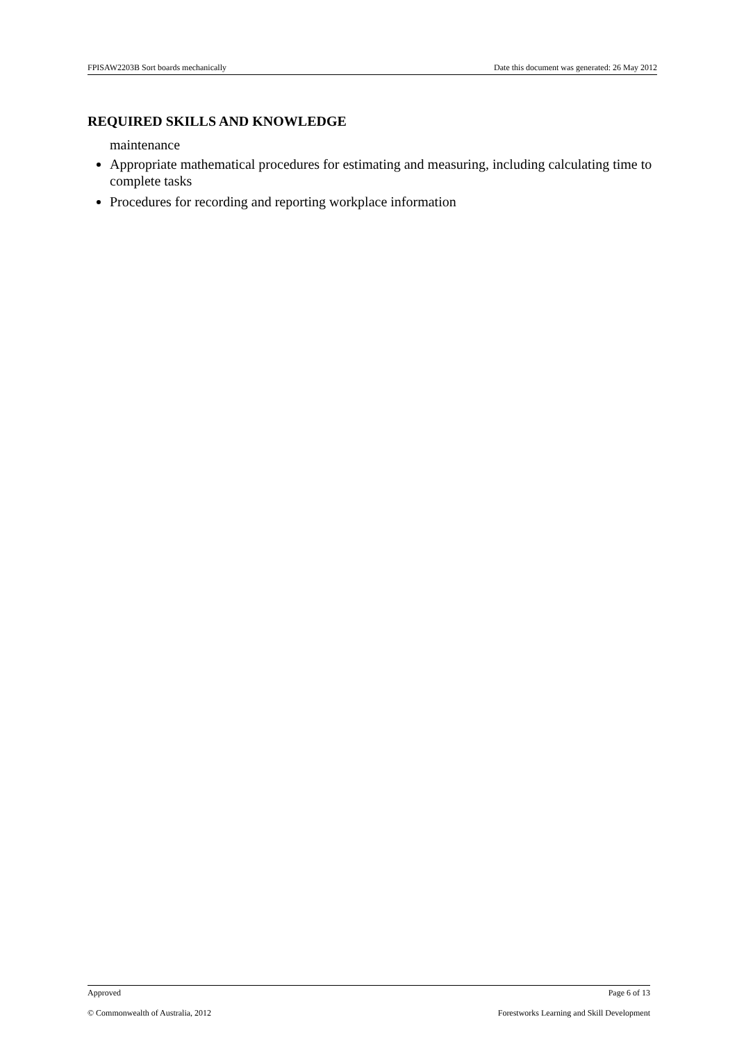FPISAW2203B Sort boards mechanically Date this document was generated: 26 May 2012
REQUIRED SKILLS AND KNOWLEDGE
maintenance
Appropriate mathematical procedures for estimating and measuring, including calculating time to complete tasks
Procedures for recording and reporting workplace information
Approved Page 6 of 13
© Commonwealth of Australia, 2012 Forestworks Learning and Skill Development